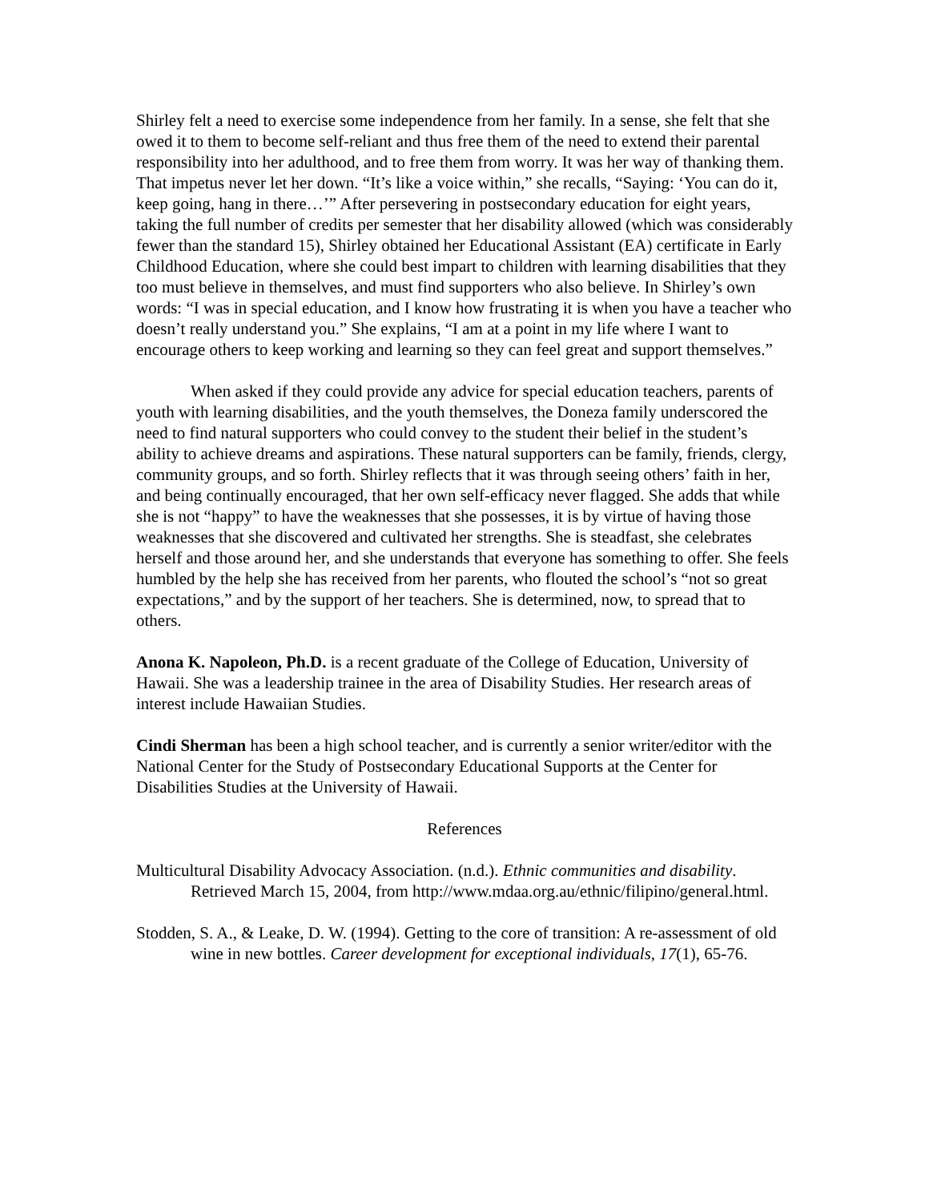Shirley felt a need to exercise some independence from her family. In a sense, she felt that she owed it to them to become self-reliant and thus free them of the need to extend their parental responsibility into her adulthood, and to free them from worry. It was her way of thanking them. That impetus never let her down. “It’s like a voice within,” she recalls, “Saying: ‘You can do it, keep going, hang in there…’” After persevering in postsecondary education for eight years, taking the full number of credits per semester that her disability allowed (which was considerably fewer than the standard 15), Shirley obtained her Educational Assistant (EA) certificate in Early Childhood Education, where she could best impart to children with learning disabilities that they too must believe in themselves, and must find supporters who also believe. In Shirley’s own words: “I was in special education, and I know how frustrating it is when you have a teacher who doesn’t really understand you.” She explains, “I am at a point in my life where I want to encourage others to keep working and learning so they can feel great and support themselves.”
When asked if they could provide any advice for special education teachers, parents of youth with learning disabilities, and the youth themselves, the Doneza family underscored the need to find natural supporters who could convey to the student their belief in the student’s ability to achieve dreams and aspirations. These natural supporters can be family, friends, clergy, community groups, and so forth. Shirley reflects that it was through seeing others’ faith in her, and being continually encouraged, that her own self-efficacy never flagged. She adds that while she is not “happy” to have the weaknesses that she possesses, it is by virtue of having those weaknesses that she discovered and cultivated her strengths. She is steadfast, she celebrates herself and those around her, and she understands that everyone has something to offer. She feels humbled by the help she has received from her parents, who flouted the school’s “not so great expectations,” and by the support of her teachers. She is determined, now, to spread that to others.
Anona K. Napoleon, Ph.D. is a recent graduate of the College of Education, University of Hawaii. She was a leadership trainee in the area of Disability Studies. Her research areas of interest include Hawaiian Studies.
Cindi Sherman has been a high school teacher, and is currently a senior writer/editor with the National Center for the Study of Postsecondary Educational Supports at the Center for Disabilities Studies at the University of Hawaii.
References
Multicultural Disability Advocacy Association. (n.d.). Ethnic communities and disability. Retrieved March 15, 2004, from http://www.mdaa.org.au/ethnic/filipino/general.html.
Stodden, S. A., & Leake, D. W. (1994). Getting to the core of transition: A re-assessment of old wine in new bottles. Career development for exceptional individuals, 17(1), 65-76.